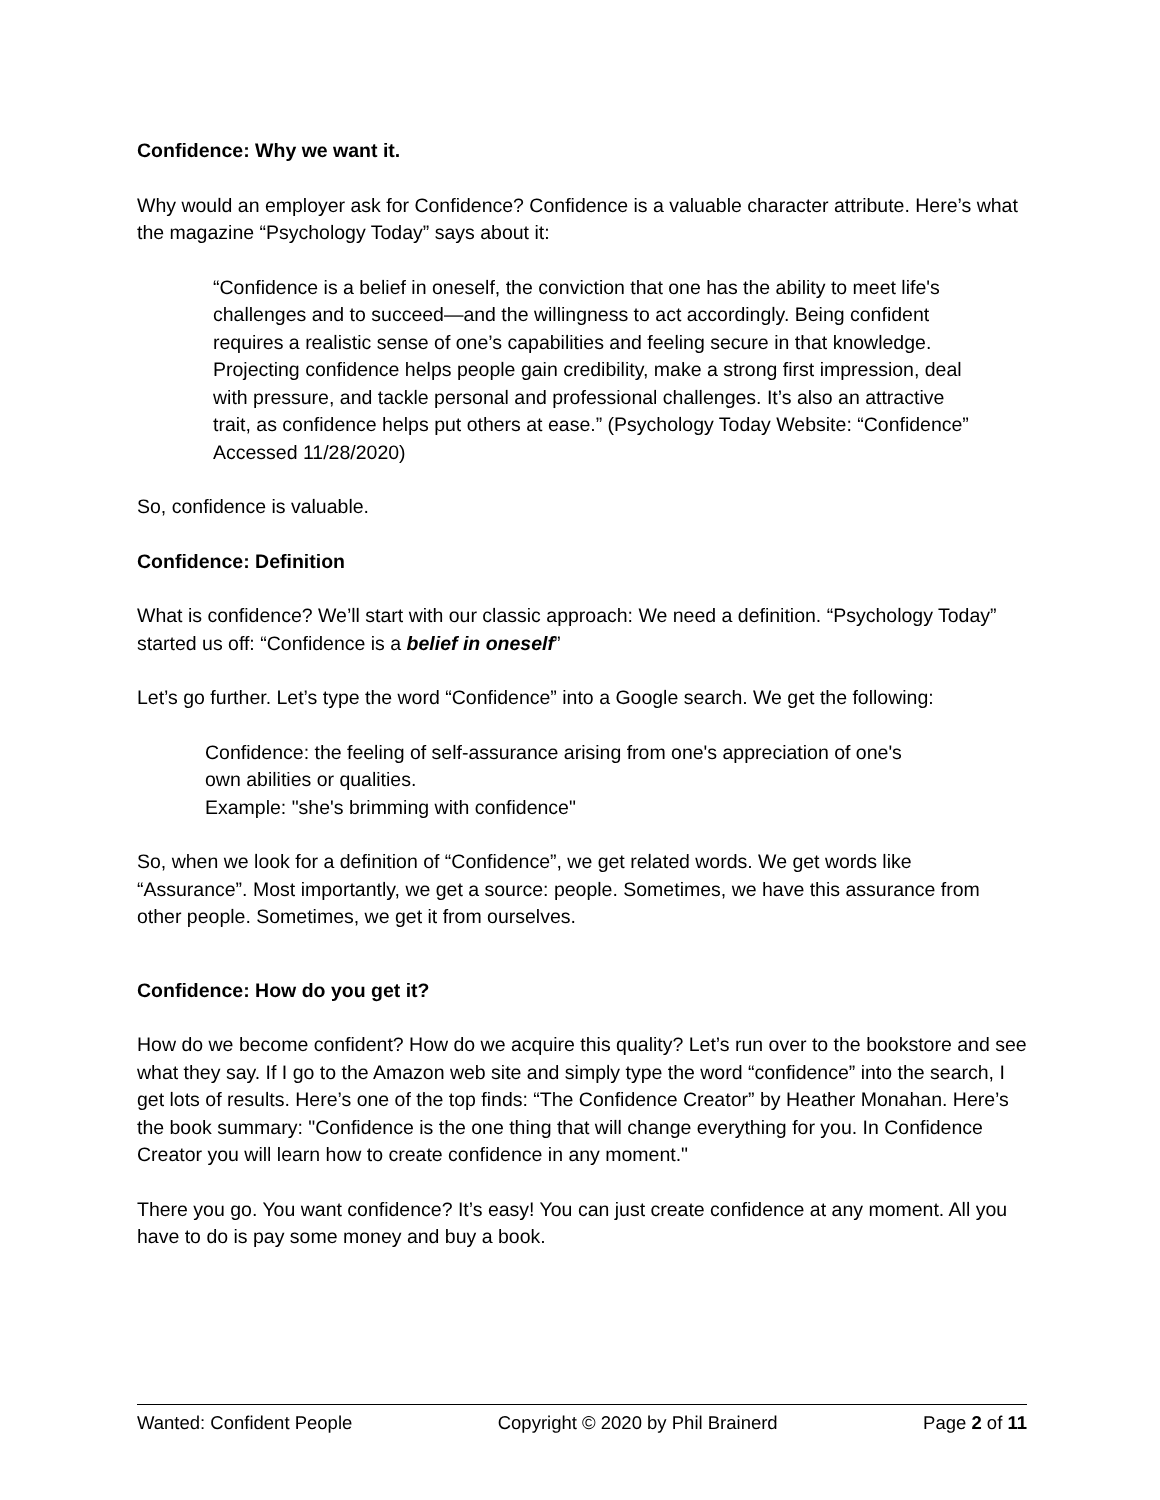Confidence: Why we want it.
Why would an employer ask for Confidence? Confidence is a valuable character attribute. Here’s what the magazine “Psychology Today” says about it:
“Confidence is a belief in oneself, the conviction that one has the ability to meet life's challenges and to succeed—and the willingness to act accordingly. Being confident requires a realistic sense of one’s capabilities and feeling secure in that knowledge. Projecting confidence helps people gain credibility, make a strong first impression, deal with pressure, and tackle personal and professional challenges. It’s also an attractive trait, as confidence helps put others at ease.” (Psychology Today Website: “Confidence” Accessed 11/28/2020)
So, confidence is valuable.
Confidence: Definition
What is confidence? We’ll start with our classic approach: We need a definition. “Psychology Today” started us off: “Confidence is a belief in oneself”
Let’s go further. Let’s type the word “Confidence” into a Google search. We get the following:
Confidence: the feeling of self-assurance arising from one's appreciation of one's
own abilities or qualities.
Example: "she's brimming with confidence"
So, when we look for a definition of “Confidence”, we get related words. We get words like “Assurance”. Most importantly, we get a source: people. Sometimes, we have this assurance from other people. Sometimes, we get it from ourselves.
Confidence: How do you get it?
How do we become confident? How do we acquire this quality? Let’s run over to the bookstore and see what they say. If I go to the Amazon web site and simply type the word “confidence” into the search, I get lots of results. Here’s one of the top finds: “The Confidence Creator” by Heather Monahan. Here’s the book summary: "Confidence is the one thing that will change everything for you. In Confidence Creator you will learn how to create confidence in any moment."
There you go. You want confidence? It’s easy! You can just create confidence at any moment. All you have to do is pay some money and buy a book.
Wanted: Confident People Copyright © 2020 by Phil Brainerd Page 2 of 11